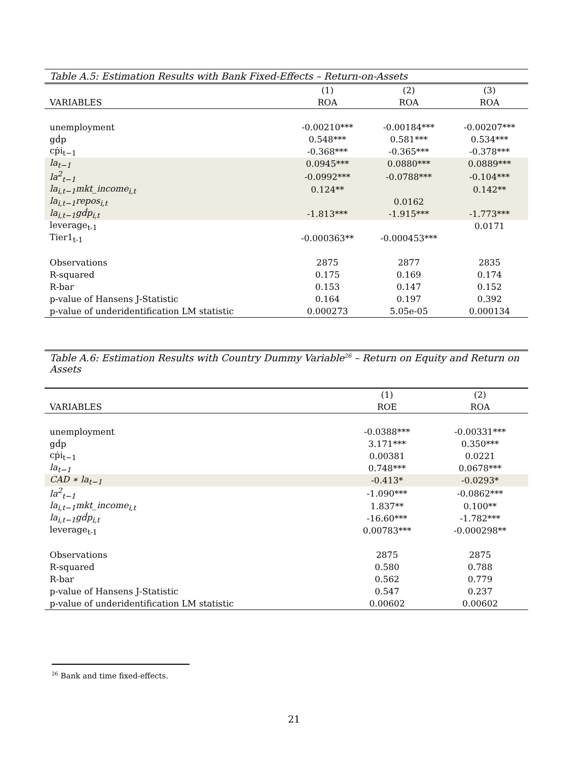Table A.5: Estimation Results with Bank Fixed-Effects – Return-on-Assets
| | (1) | (2) | (3) |
| --- | --- | --- | --- |
| VARIABLES | ROA | ROA | ROA |
| unemployment | -0.00210*** | -0.00184*** | -0.00207*** |
| gḋp | 0.548*** | 0.581*** | 0.534*** |
| cṗi<sub>t−1</sub> | -0.368*** | -0.365*** | -0.378*** |
| la<sub>t−1</sub> | 0.0945*** | 0.0880*** | 0.0889*** |
| la<sup>2</sup><sub>t−1</sub> | -0.0992*** | -0.0788*** | -0.104*** |
| la<sub>i,t−1</sub>mkt_income<sub>i,t</sub> | 0.124** | | 0.142** |
| la<sub>i,t−1</sub>repos<sub>i,t</sub> | | 0.0162 | |
| la<sub>i,t−1</sub>gḋp<sub>i,t</sub> | -1.813*** | -1.915*** | -1.773*** |
| leverage<sub>t-1</sub> | | | 0.0171 |
| Tier1<sub>t-1</sub> | -0.000363** | -0.000453*** | |
| Observations | 2875 | 2877 | 2835 |
| R-squared | 0.175 | 0.169 | 0.174 |
| R-bar | 0.153 | 0.147 | 0.152 |
| p-value of Hansens J-Statistic | 0.164 | 0.197 | 0.392 |
| p-value of underidentification LM statistic | 0.000273 | 5.05e-05 | 0.000134 |
Table A.6: Estimation Results with Country Dummy Variable<sup>26</sup> – Return on Equity and Return on Assets
| | (1) | (2) |
| --- | --- | --- |
| VARIABLES | ROE | ROA |
| unemployment | -0.0388*** | -0.00331*** |
| gḋp | 3.171*** | 0.350*** |
| cṗi<sub>t−1</sub> | 0.00381 | 0.0221 |
| la<sub>t−1</sub> | 0.748*** | 0.0678*** |
| CAD ∗ la<sub>t−1</sub> | -0.413* | -0.0293* |
| la<sup>2</sup><sub>t−1</sub> | -1.090*** | -0.0862*** |
| la<sub>i,t−1</sub>mkt_income<sub>i,t</sub> | 1.837** | 0.100** |
| la<sub>i,t−1</sub>gḋp<sub>i,t</sub> | -16.60*** | -1.782*** |
| leverage<sub>t-1</sub> | 0.00783*** | -0.000298** |
| Observations | 2875 | 2875 |
| R-squared | 0.580 | 0.788 |
| R-bar | 0.562 | 0.779 |
| p-value of Hansens J-Statistic | 0.547 | 0.237 |
| p-value of underidentification LM statistic | 0.00602 | 0.00602 |
<sup>26</sup> Bank and time fixed-effects.
21